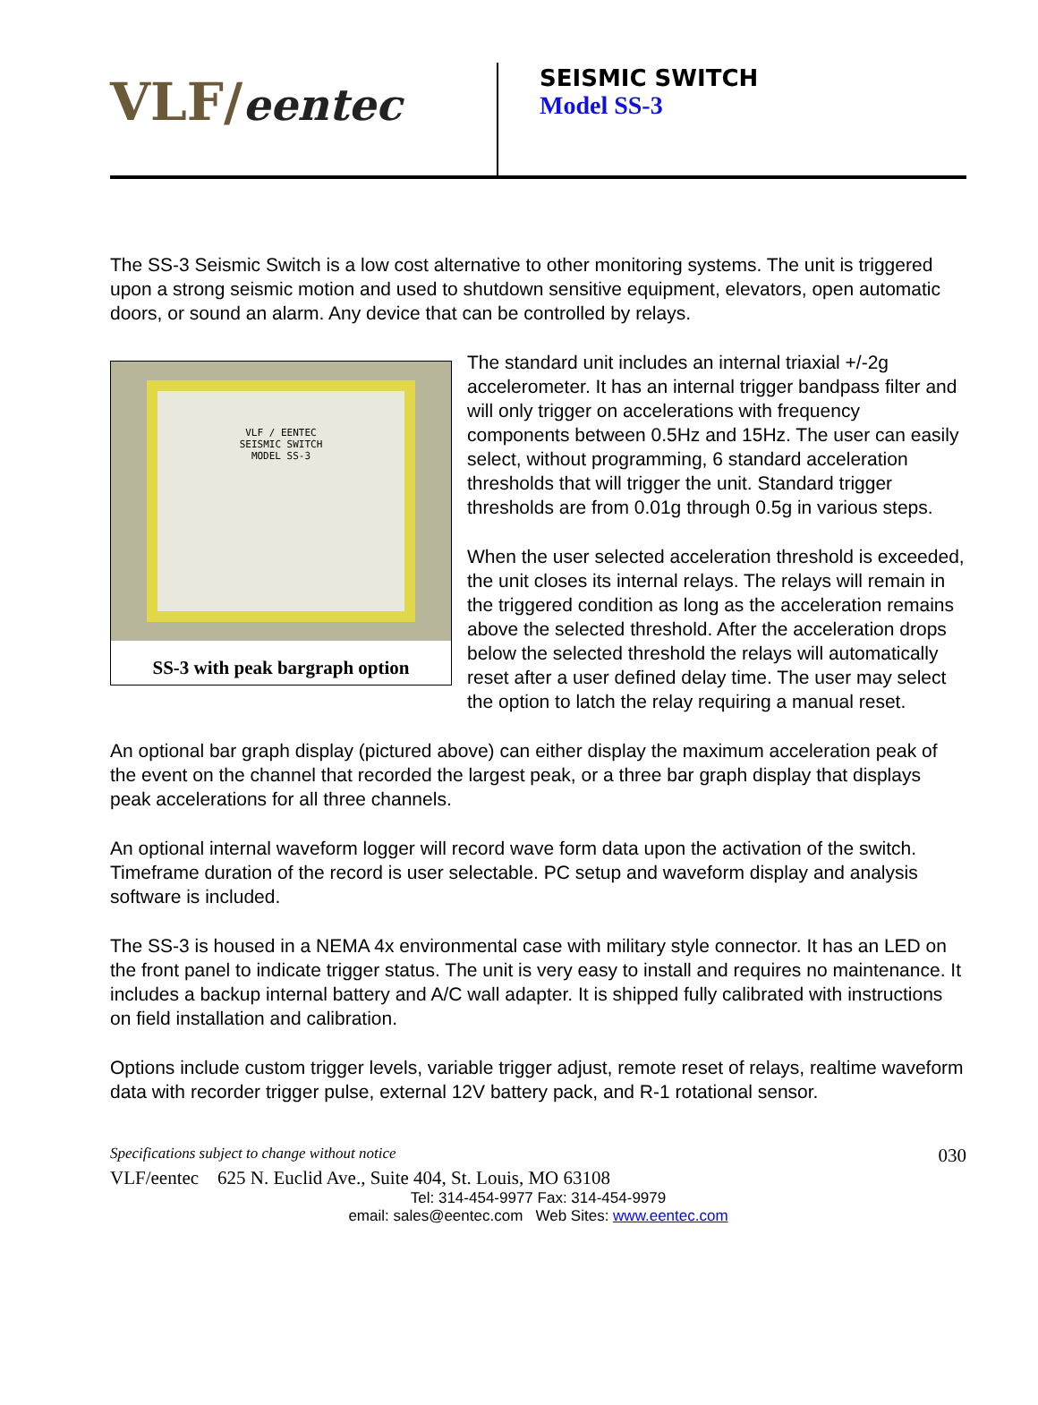VLF/eentec
SEISMIC SWITCH
Model SS-3
The SS-3 Seismic Switch is a low cost alternative to other monitoring systems. The unit is triggered upon a strong seismic motion and used to shutdown sensitive equipment, elevators, open automatic doors, or sound an alarm. Any device that can be controlled by relays.
VLF / EENTEC
SEISMIC SWITCH
MODEL SS-3
SS-3 with peak bargraph option
The standard unit includes an internal triaxial +/-2g accelerometer. It has an internal trigger bandpass filter and will only trigger on accelerations with frequency components between 0.5Hz and 15Hz. The user can easily select, without programming, 6 standard acceleration thresholds that will trigger the unit. Standard trigger thresholds are from 0.01g through 0.5g in various steps.
When the user selected acceleration threshold is exceeded, the unit closes its internal relays. The relays will remain in the triggered condition as long as the acceleration remains above the selected threshold. After the acceleration drops below the selected threshold the relays will automatically reset after a user defined delay time. The user may select the option to latch the relay requiring a manual reset.
An optional bar graph display (pictured above) can either display the maximum acceleration peak of the event on the channel that recorded the largest peak, or a three bar graph display that displays peak accelerations for all three channels.
An optional internal waveform logger will record wave form data upon the activation of the switch. Timeframe duration of the record is user selectable. PC setup and waveform display and analysis software is included.
The SS-3 is housed in a NEMA 4x environmental case with military style connector. It has an LED on the front panel to indicate trigger status. The unit is very easy to install and requires no maintenance. It includes a backup internal battery and A/C wall adapter. It is shipped fully calibrated with instructions on field installation and calibration.
Options include custom trigger levels, variable trigger adjust, remote reset of relays, realtime waveform data with recorder trigger pulse, external 12V battery pack, and R-1 rotational sensor.
Specifications subject to change without notice 030
VLF/eentec 625 N. Euclid Ave., Suite 404, St. Louis, MO 63108
Tel: 314-454-9977 Fax: 314-454-9979
email: sales@eentec.com Web Sites: www.eentec.com